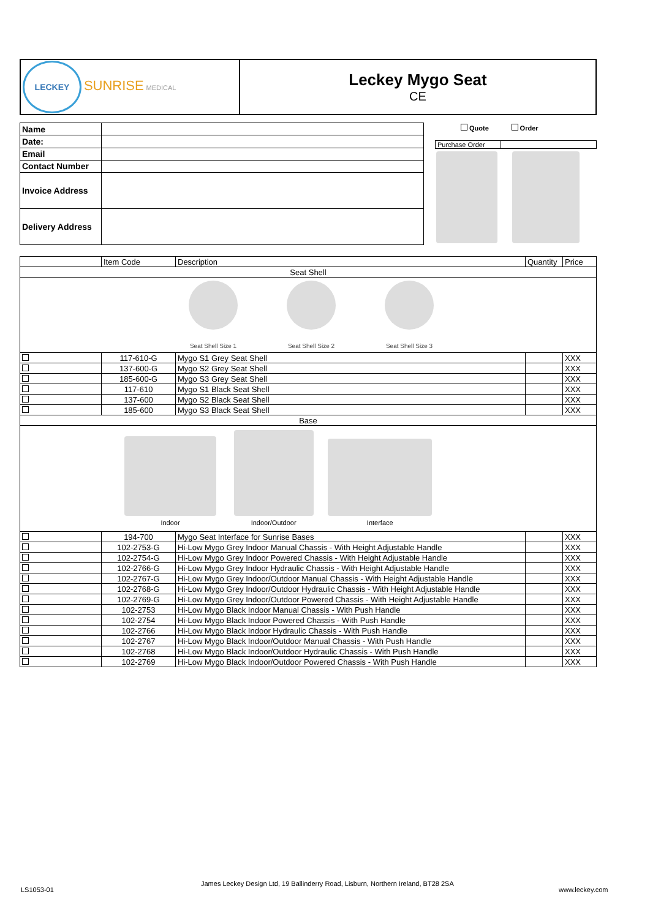| LECKEY SUNRISE MEDICAL | Leckey Mygo Seat CE |
| Name | |
| Date: | |
| Email | |
| Contact Number | |
| Invoice Address | |
| Delivery Address | |
Quote Order
| Purchase Order | |
| | Item Code | Description | Quantity | Price |
| Seat Shell | | | | |
| Seat Shell Size 1 Seat Shell Size 2 Seat Shell Size 3 | | | | |
| | 117-610-G | Mygo S1 Grey Seat Shell | | XXX |
| | 137-600-G | Mygo S2 Grey Seat Shell | | XXX |
| | 185-600-G | Mygo S3 Grey Seat Shell | | XXX |
| | 117-610 | Mygo S1 Black Seat Shell | | XXX |
| | 137-600 | Mygo S2 Black Seat Shell | | XXX |
| | 185-600 | Mygo S3 Black Seat Shell | | XXX |
| Base | | | | |
| Indoor Indoor/Outdoor Interface | | | | |
| | 194-700 | Mygo Seat Interface for Sunrise Bases | | XXX |
| | 102-2753-G | Hi-Low Mygo Grey Indoor Manual Chassis - With Height Adjustable Handle | | XXX |
| | 102-2754-G | Hi-Low Mygo Grey Indoor Powered Chassis - With Height Adjustable Handle | | XXX |
| | 102-2766-G | Hi-Low Mygo Grey Indoor Hydraulic Chassis - With Height Adjustable Handle | | XXX |
| | 102-2767-G | Hi-Low Mygo Grey Indoor/Outdoor Manual Chassis - With Height Adjustable Handle | | XXX |
| | 102-2768-G | Hi-Low Mygo Grey Indoor/Outdoor Hydraulic Chassis - With Height Adjustable Handle | | XXX |
| | 102-2769-G | Hi-Low Mygo Grey Indoor/Outdoor Powered Chassis - With Height Adjustable Handle | | XXX |
| | 102-2753 | Hi-Low Mygo Black Indoor Manual Chassis - With Push Handle | | XXX |
| | 102-2754 | Hi-Low Mygo Black Indoor Powered Chassis - With Push Handle | | XXX |
| | 102-2766 | Hi-Low Mygo Black Indoor Hydraulic Chassis - With Push Handle | | XXX |
| | 102-2767 | Hi-Low Mygo Black Indoor/Outdoor Manual Chassis - With Push Handle | | XXX |
| | 102-2768 | Hi-Low Mygo Black Indoor/Outdoor Hydraulic Chassis - With Push Handle | | XXX |
| | 102-2769 | Hi-Low Mygo Black Indoor/Outdoor Powered Chassis - With Push Handle | | XXX |
LS1053-01
James Leckey Design Ltd, 19 Ballinderry Road, Lisburn, Northern Ireland, BT28 2SA
www.leckey.com